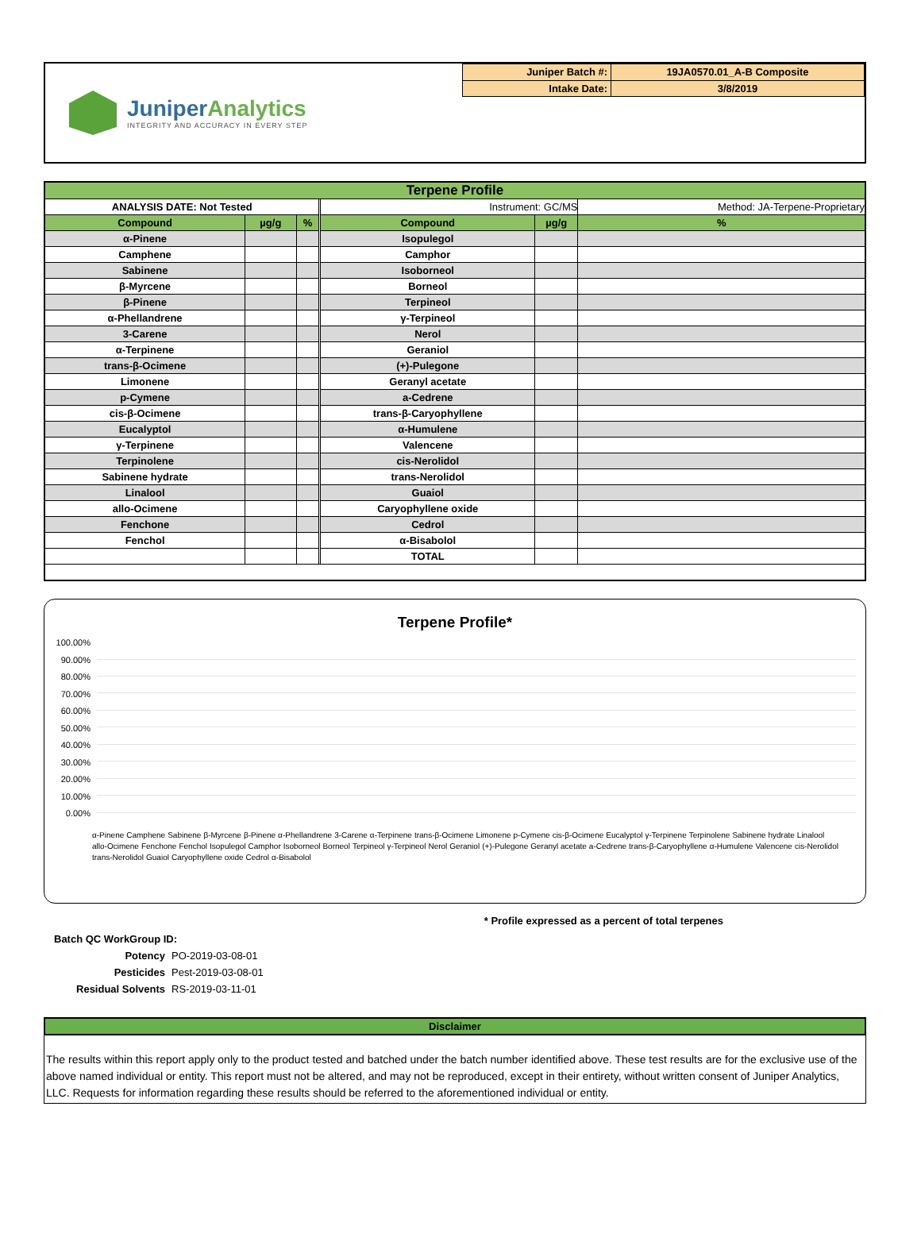JuniperAnalytics
INTEGRITY AND ACCURACY IN EVERY STEP
| Juniper Batch #: | 19JA0570.01_A-B Composite |
| Intake Date: | 3/8/2019 |
| Terpene Profile | | | | | | |
| --- | --- | --- | --- | --- | --- | --- |
| ANALYSIS DATE: Not Tested | | | | Instrument: GC/MS | | Method: JA-Terpene-Proprietary |
| Compound | µg/g | % | | Compound | µg/g | % |
| α-Pinene | | | | Isopulegol | | |
| Camphene | | | | Camphor | | |
| Sabinene | | | | Isoborneol | | |
| β-Myrcene | | | | Borneol | | |
| β-Pinene | | | | Terpineol | | |
| α-Phellandrene | | | | γ-Terpineol | | |
| 3-Carene | | | | Nerol | | |
| α-Terpinene | | | | Geraniol | | |
| trans-β-Ocimene | | | | (+)-Pulegone | | |
| Limonene | | | | Geranyl acetate | | |
| p-Cymene | | | | a-Cedrene | | |
| cis-β-Ocimene | | | | trans-β-Caryophyllene | | |
| Eucalyptol | | | | α-Humulene | | |
| γ-Terpinene | | | | Valencene | | |
| Terpinolene | | | | cis-Nerolidol | | |
| Sabinene hydrate | | | | trans-Nerolidol | | |
| Linalool | | | | Guaiol | | |
| allo-Ocimene | | | | Caryophyllene oxide | | |
| Fenchone | | | | Cedrol | | |
| Fenchol | | | | α-Bisabolol | | |
| | | | | TOTAL | | |
Terpene Profile*
100.00%
90.00%
80.00%
70.00%
60.00%
50.00%
40.00%
30.00%
20.00%
10.00%
0.00%
α-Pinene Camphene Sabinene β-Myrcene β-Pinene α-Phellandrene 3-Carene α-Terpinene trans-β-Ocimene Limonene p-Cymene cis-β-Ocimene Eucalyptol γ-Terpinene Terpinolene Sabinene hydrate Linalool allo-Ocimene Fenchone Fenchol Isopulegol Camphor Isoborneol Borneol Terpineol γ-Terpineol Nerol Geraniol (+)-Pulegone Geranyl acetate a-Cedrene trans-β-Caryophyllene α-Humulene Valencene cis-Nerolidol trans-Nerolidol Guaiol Caryophyllene oxide Cedrol α-Bisabolol
* Profile expressed as a percent of total terpenes
| Batch QC WorkGroup ID: | |
| Potency | PO-2019-03-08-01 |
| Pesticides | Pest-2019-03-08-01 |
| Residual Solvents | RS-2019-03-11-01 |
Disclaimer
The results within this report apply only to the product tested and batched under the batch number identified above. These test results are for the exclusive use of the above named individual or entity. This report must not be altered, and may not be reproduced, except in their entirety, without written consent of Juniper Analytics, LLC. Requests for information regarding these results should be referred to the aforementioned individual or entity.